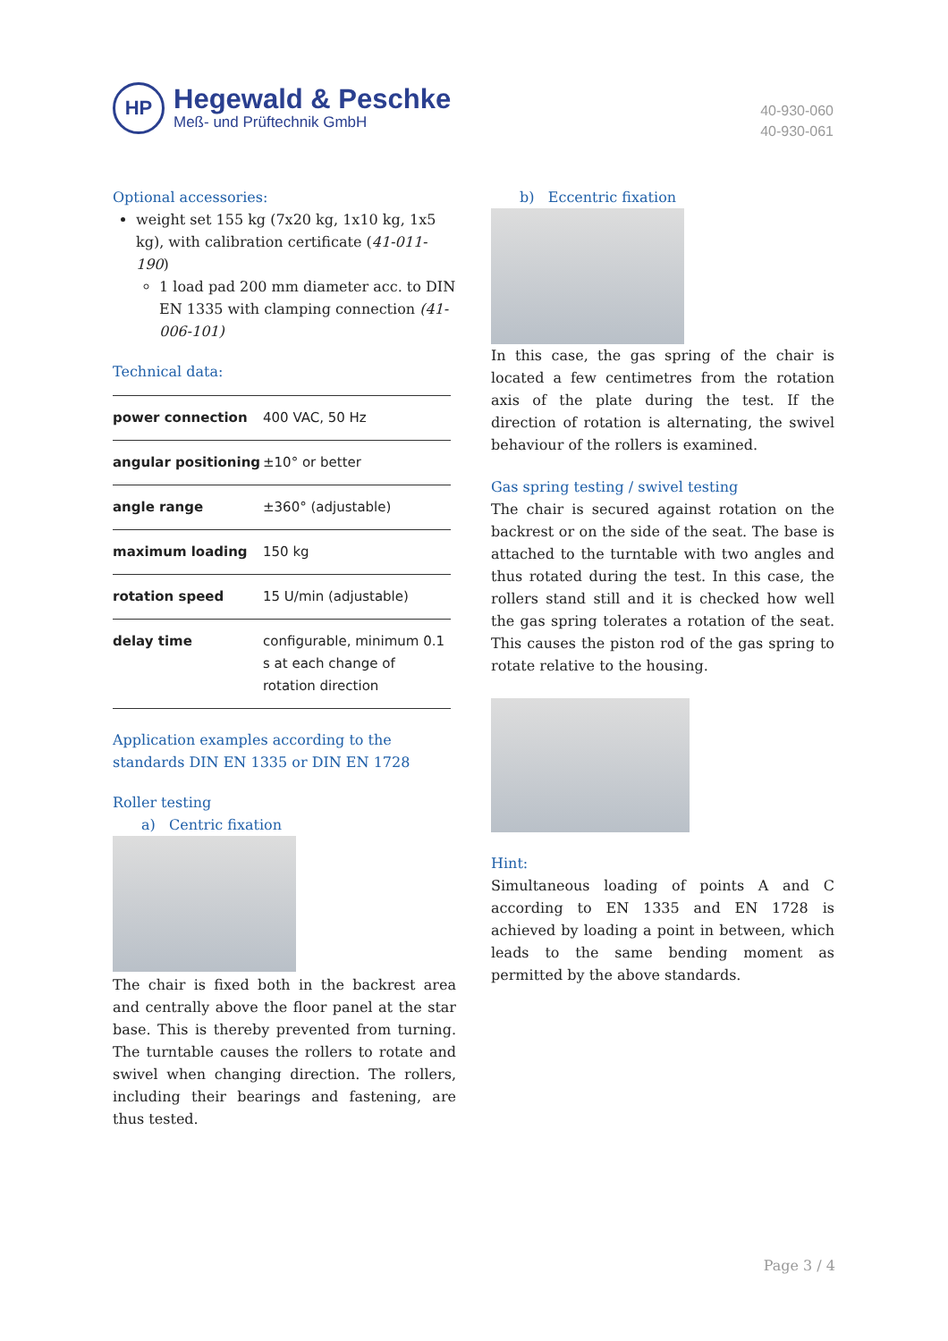HP
Hegewald & Peschke
Meß- und Prüftechnik GmbH
40-930-060
40-930-061
Optional accessories:
weight set 155 kg (7x20 kg, 1x10 kg, 1x5 kg), with calibration certificate (41-011-190)
1 load pad 200 mm diameter acc. to DIN EN 1335 with clamping connection (41-006-101)
Technical data:
| power connection | 400 VAC, 50 Hz |
| angular positioning | ±10° or better |
| angle range | ±360° (adjustable) |
| maximum loading | 150 kg |
| rotation speed | 15 U/min (adjustable) |
| delay time | configurable, minimum 0.1 s at each change of rotation direction |
Application examples according to the standards DIN EN 1335 or DIN EN 1728
Roller testing
a) Centric fixation
The chair is fixed both in the backrest area and centrally above the floor panel at the star base. This is thereby prevented from turning. The turntable causes the rollers to rotate and swivel when changing direction. The rollers, including their bearings and fastening, are thus tested.
b) Eccentric fixation
In this case, the gas spring of the chair is located a few centimetres from the rotation axis of the plate during the test. If the direction of rotation is alternating, the swivel behaviour of the rollers is examined.
Gas spring testing / swivel testing
The chair is secured against rotation on the backrest or on the side of the seat. The base is attached to the turntable with two angles and thus rotated during the test. In this case, the rollers stand still and it is checked how well the gas spring tolerates a rotation of the seat. This causes the piston rod of the gas spring to rotate relative to the housing.
Hint:
Simultaneous loading of points A and C according to EN 1335 and EN 1728 is achieved by loading a point in between, which leads to the same bending moment as permitted by the above standards.
Page 3 / 4